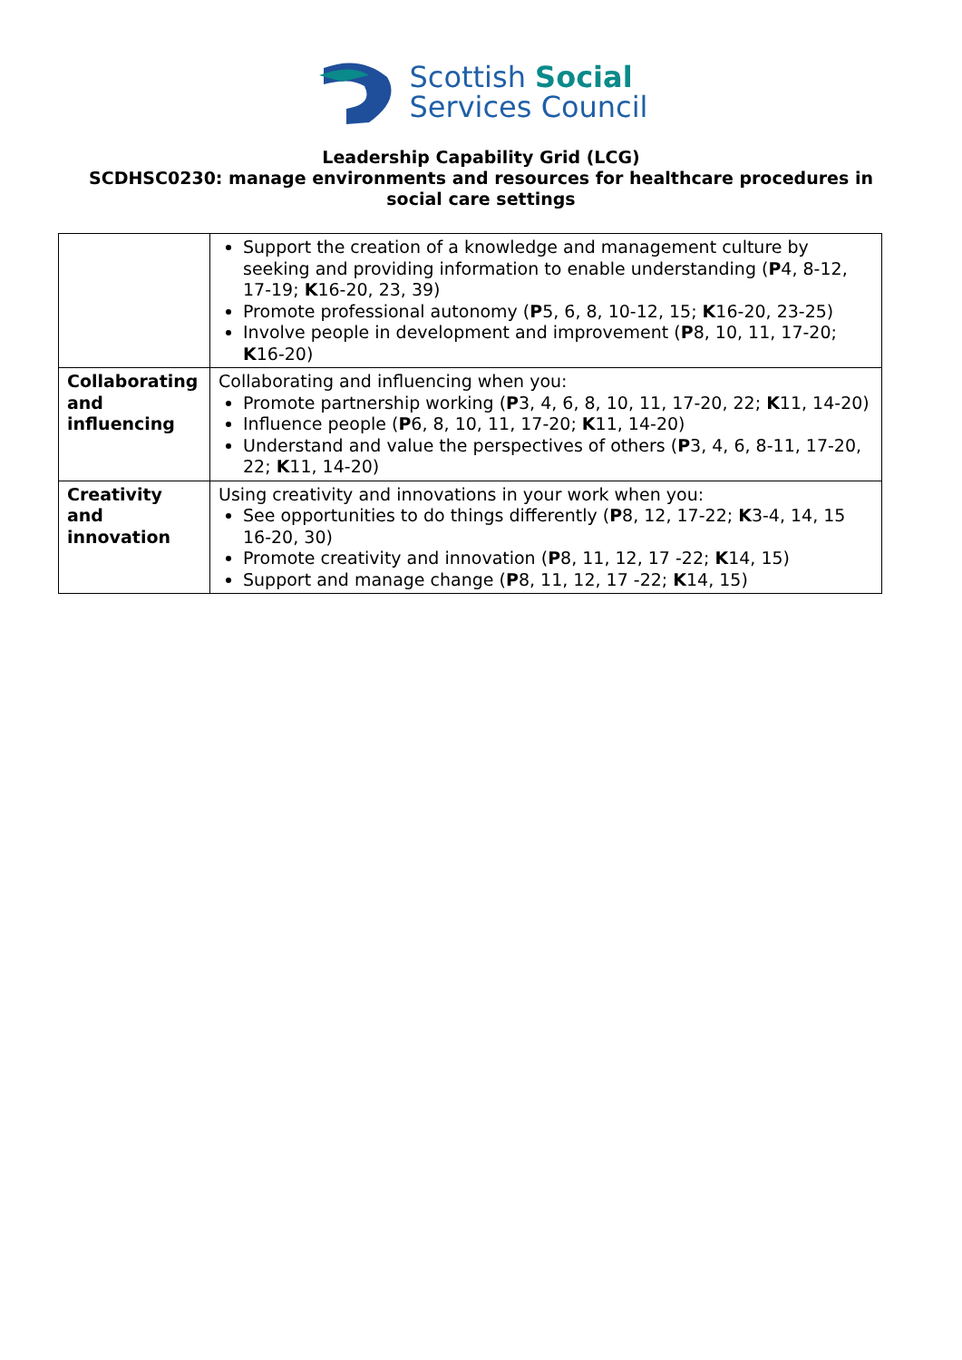Scottish Social
Services Council
Leadership Capability Grid (LCG)
SCDHSC0230: manage environments and resources for healthcare procedures in social care settings
| | Support the creation of a knowledge and management culture by seeking and providing information to enable understanding ( P 4, 8-12, 17-19; K 16-20, 23, 39) Promote professional autonomy ( P 5, 6, 8, 10-12, 15; K 16-20, 23-25) Involve people in development and improvement ( P 8, 10, 11, 17-20; K 16-20) |
| Collaborating and influencing | Collaborating and influencing when you: Promote partnership working ( P 3, 4, 6, 8, 10, 11, 17-20, 22; K 11, 14-20) Influence people ( P 6, 8, 10, 11, 17-20; K 11, 14-20) Understand and value the perspectives of others ( P 3, 4, 6, 8-11, 17-20, 22; K 11, 14-20) |
| Creativity and innovation | Using creativity and innovations in your work when you: See opportunities to do things differently ( P 8, 12, 17-22; K 3-4, 14, 15 16-20, 30) Promote creativity and innovation ( P 8, 11, 12, 17 -22; K 14, 15) Support and manage change ( P 8, 11, 12, 17 -22; K 14, 15) |